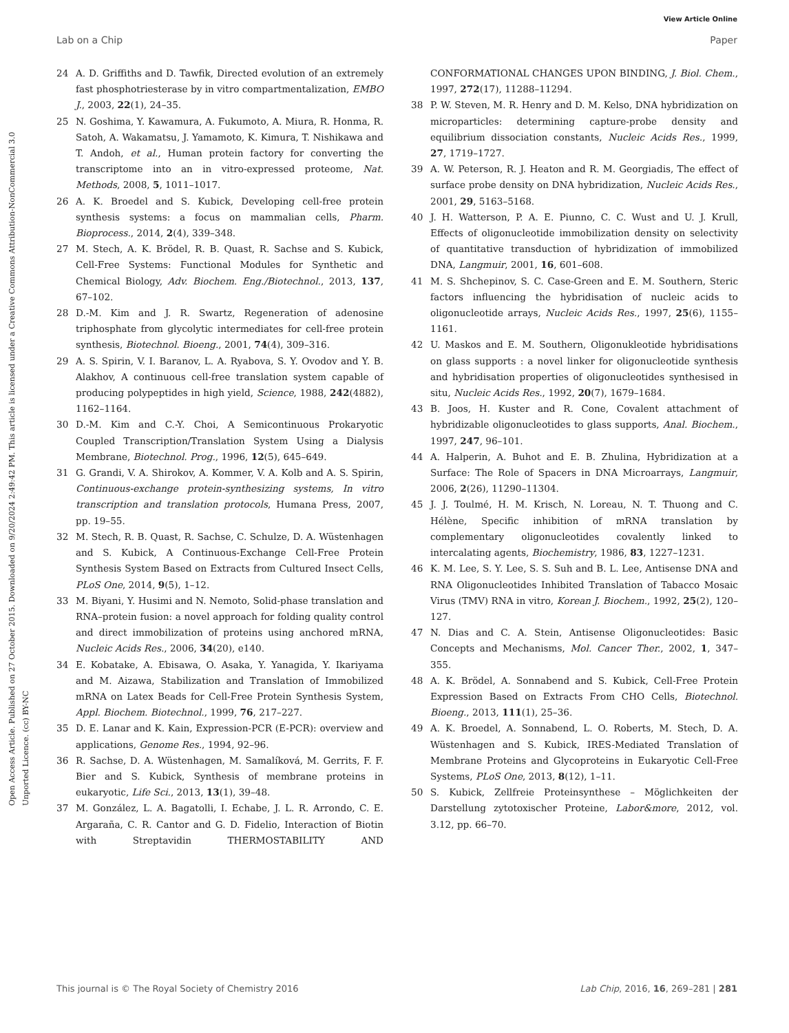View Article Online
Lab on a Chip Paper
Open Access Article. Published on 27 October 2015. Downloaded on 9/20/2024 2:49:42 PM. This article is licensed under a Creative Commons Attribution-NonCommercial 3.0 Unported Licence. (cc) BY-NC
24 A. D. Griffiths and D. Tawfik, Directed evolution of an extremely fast phosphotriesterase by in vitro compartmentalization, EMBO J., 2003, 22(1), 24–35.
25 N. Goshima, Y. Kawamura, A. Fukumoto, A. Miura, R. Honma, R. Satoh, A. Wakamatsu, J. Yamamoto, K. Kimura, T. Nishikawa and T. Andoh, et al., Human protein factory for converting the transcriptome into an in vitro-expressed proteome, Nat. Methods, 2008, 5, 1011–1017.
26 A. K. Broedel and S. Kubick, Developing cell-free protein synthesis systems: a focus on mammalian cells, Pharm. Bioprocess., 2014, 2(4), 339–348.
27 M. Stech, A. K. Brödel, R. B. Quast, R. Sachse and S. Kubick, Cell-Free Systems: Functional Modules for Synthetic and Chemical Biology, Adv. Biochem. Eng./Biotechnol., 2013, 137, 67–102.
28 D.-M. Kim and J. R. Swartz, Regeneration of adenosine triphosphate from glycolytic intermediates for cell-free protein synthesis, Biotechnol. Bioeng., 2001, 74(4), 309–316.
29 A. S. Spirin, V. I. Baranov, L. A. Ryabova, S. Y. Ovodov and Y. B. Alakhov, A continuous cell-free translation system capable of producing polypeptides in high yield, Science, 1988, 242(4882), 1162–1164.
30 D.-M. Kim and C.-Y. Choi, A Semicontinuous Prokaryotic Coupled Transcription/Translation System Using a Dialysis Membrane, Biotechnol. Prog., 1996, 12(5), 645–649.
31 G. Grandi, V. A. Shirokov, A. Kommer, V. A. Kolb and A. S. Spirin, Continuous-exchange protein-synthesizing systems, In vitro transcription and translation protocols, Humana Press, 2007, pp. 19–55.
32 M. Stech, R. B. Quast, R. Sachse, C. Schulze, D. A. Wüstenhagen and S. Kubick, A Continuous-Exchange Cell-Free Protein Synthesis System Based on Extracts from Cultured Insect Cells, PLoS One, 2014, 9(5), 1–12.
33 M. Biyani, Y. Husimi and N. Nemoto, Solid-phase translation and RNA–protein fusion: a novel approach for folding quality control and direct immobilization of proteins using anchored mRNA, Nucleic Acids Res., 2006, 34(20), e140.
34 E. Kobatake, A. Ebisawa, O. Asaka, Y. Yanagida, Y. Ikariyama and M. Aizawa, Stabilization and Translation of Immobilized mRNA on Latex Beads for Cell-Free Protein Synthesis System, Appl. Biochem. Biotechnol., 1999, 76, 217–227.
35 D. E. Lanar and K. Kain, Expression-PCR (E-PCR): overview and applications, Genome Res., 1994, 92–96.
36 R. Sachse, D. A. Wüstenhagen, M. Samalíková, M. Gerrits, F. F. Bier and S. Kubick, Synthesis of membrane proteins in eukaryotic, Life Sci., 2013, 13(1), 39–48.
37 M. González, L. A. Bagatolli, I. Echabe, J. L. R. Arrondo, C. E. Argaraña, C. R. Cantor and G. D. Fidelio, Interaction of Biotin with Streptavidin THERMOSTABILITY AND CONFORMATIONAL CHANGES UPON BINDING, J. Biol. Chem., 1997, 272(17), 11288–11294.
38 P. W. Steven, M. R. Henry and D. M. Kelso, DNA hybridization on microparticles: determining capture-probe density and equilibrium dissociation constants, Nucleic Acids Res., 1999, 27, 1719–1727.
39 A. W. Peterson, R. J. Heaton and R. M. Georgiadis, The effect of surface probe density on DNA hybridization, Nucleic Acids Res., 2001, 29, 5163–5168.
40 J. H. Watterson, P. A. E. Piunno, C. C. Wust and U. J. Krull, Effects of oligonucleotide immobilization density on selectivity of quantitative transduction of hybridization of immobilized DNA, Langmuir, 2001, 16, 601–608.
41 M. S. Shchepinov, S. C. Case-Green and E. M. Southern, Steric factors influencing the hybridisation of nucleic acids to oligonucleotide arrays, Nucleic Acids Res., 1997, 25(6), 1155–1161.
42 U. Maskos and E. M. Southern, Oligonukleotide hybridisations on glass supports : a novel linker for oligonucleotide synthesis and hybridisation properties of oligonucleotides synthesised in situ, Nucleic Acids Res., 1992, 20(7), 1679–1684.
43 B. Joos, H. Kuster and R. Cone, Covalent attachment of hybridizable oligonucleotides to glass supports, Anal. Biochem., 1997, 247, 96–101.
44 A. Halperin, A. Buhot and E. B. Zhulina, Hybridization at a Surface: The Role of Spacers in DNA Microarrays, Langmuir, 2006, 2(26), 11290–11304.
45 J. J. Toulmé, H. M. Krisch, N. Loreau, N. T. Thuong and C. Hélène, Specific inhibition of mRNA translation by complementary oligonucleotides covalently linked to intercalating agents, Biochemistry, 1986, 83, 1227–1231.
46 K. M. Lee, S. Y. Lee, S. S. Suh and B. L. Lee, Antisense DNA and RNA Oligonucleotides Inhibited Translation of Tabacco Mosaic Virus (TMV) RNA in vitro, Korean J. Biochem., 1992, 25(2), 120–127.
47 N. Dias and C. A. Stein, Antisense Oligonucleotides: Basic Concepts and Mechanisms, Mol. Cancer Ther., 2002, 1, 347–355.
48 A. K. Brödel, A. Sonnabend and S. Kubick, Cell-Free Protein Expression Based on Extracts From CHO Cells, Biotechnol. Bioeng., 2013, 111(1), 25–36.
49 A. K. Broedel, A. Sonnabend, L. O. Roberts, M. Stech, D. A. Wüstenhagen and S. Kubick, IRES-Mediated Translation of Membrane Proteins and Glycoproteins in Eukaryotic Cell-Free Systems, PLoS One, 2013, 8(12), 1–11.
50 S. Kubick, Zellfreie Proteinsynthese – Möglichkeiten der Darstellung zytotoxischer Proteine, Labor&more, 2012, vol. 3.12, pp. 66–70.
This journal is © The Royal Society of Chemistry 2016 Lab Chip, 2016, 16, 269–281 | 281